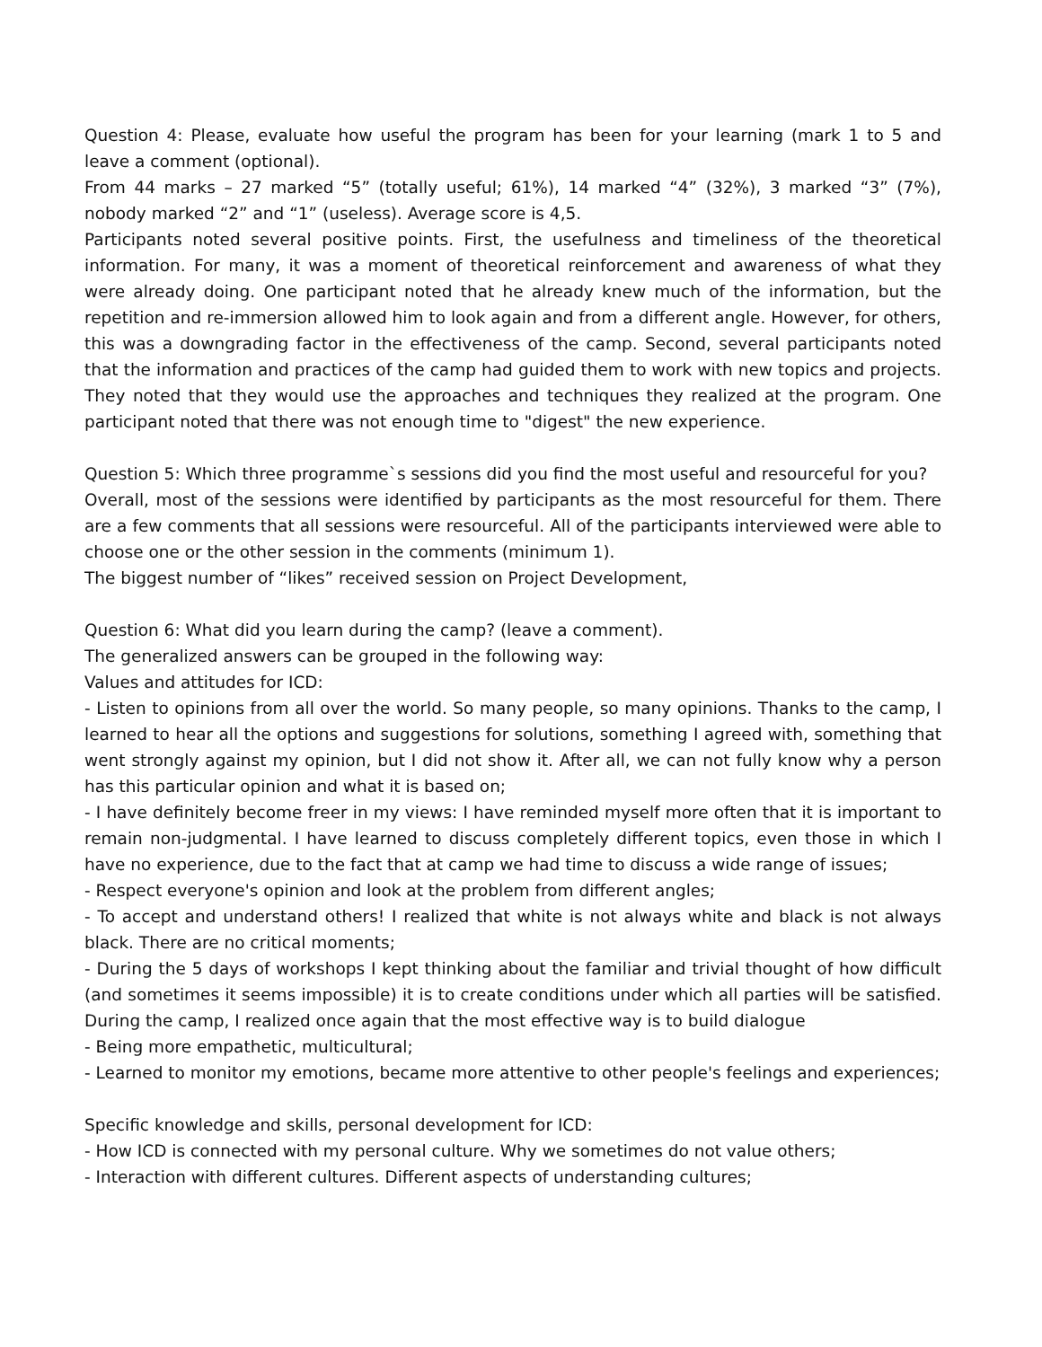Question 4: Please, evaluate how useful the program has been for your learning (mark 1 to 5 and leave a comment (optional).
From 44 marks – 27 marked “5” (totally useful; 61%), 14 marked “4” (32%), 3 marked “3” (7%), nobody marked “2” and “1” (useless). Average score is 4,5.
Participants noted several positive points. First, the usefulness and timeliness of the theoretical information. For many, it was a moment of theoretical reinforcement and awareness of what they were already doing. One participant noted that he already knew much of the information, but the repetition and re-immersion allowed him to look again and from a different angle. However, for others, this was a downgrading factor in the effectiveness of the camp. Second, several participants noted that the information and practices of the camp had guided them to work with new topics and projects. They noted that they would use the approaches and techniques they realized at the program. One participant noted that there was not enough time to "digest" the new experience.
Question 5: Which three programme`s sessions did you find the most useful and resourceful for you?
Overall, most of the sessions were identified by participants as the most resourceful for them. There are a few comments that all sessions were resourceful. All of the participants interviewed were able to choose one or the other session in the comments (minimum 1).
The biggest number of “likes” received session on Project Development,
Question 6: What did you learn during the camp? (leave a comment).
The generalized answers can be grouped in the following way:
Values and attitudes for ICD:
- Listen to opinions from all over the world. So many people, so many opinions. Thanks to the camp, I learned to hear all the options and suggestions for solutions, something I agreed with, something that went strongly against my opinion, but I did not show it. After all, we can not fully know why a person has this particular opinion and what it is based on;
- I have definitely become freer in my views: I have reminded myself more often that it is important to remain non-judgmental. I have learned to discuss completely different topics, even those in which I have no experience, due to the fact that at camp we had time to discuss a wide range of issues;
- Respect everyone's opinion and look at the problem from different angles;
- To accept and understand others! I realized that white is not always white and black is not always black. There are no critical moments;
- During the 5 days of workshops I kept thinking about the familiar and trivial thought of how difficult (and sometimes it seems impossible) it is to create conditions under which all parties will be satisfied. During the camp, I realized once again that the most effective way is to build dialogue
- Being more empathetic, multicultural;
- Learned to monitor my emotions, became more attentive to other people's feelings and experiences;
Specific knowledge and skills, personal development for ICD:
- How ICD is connected with my personal culture. Why we sometimes do not value others;
- Interaction with different cultures. Different aspects of understanding cultures;